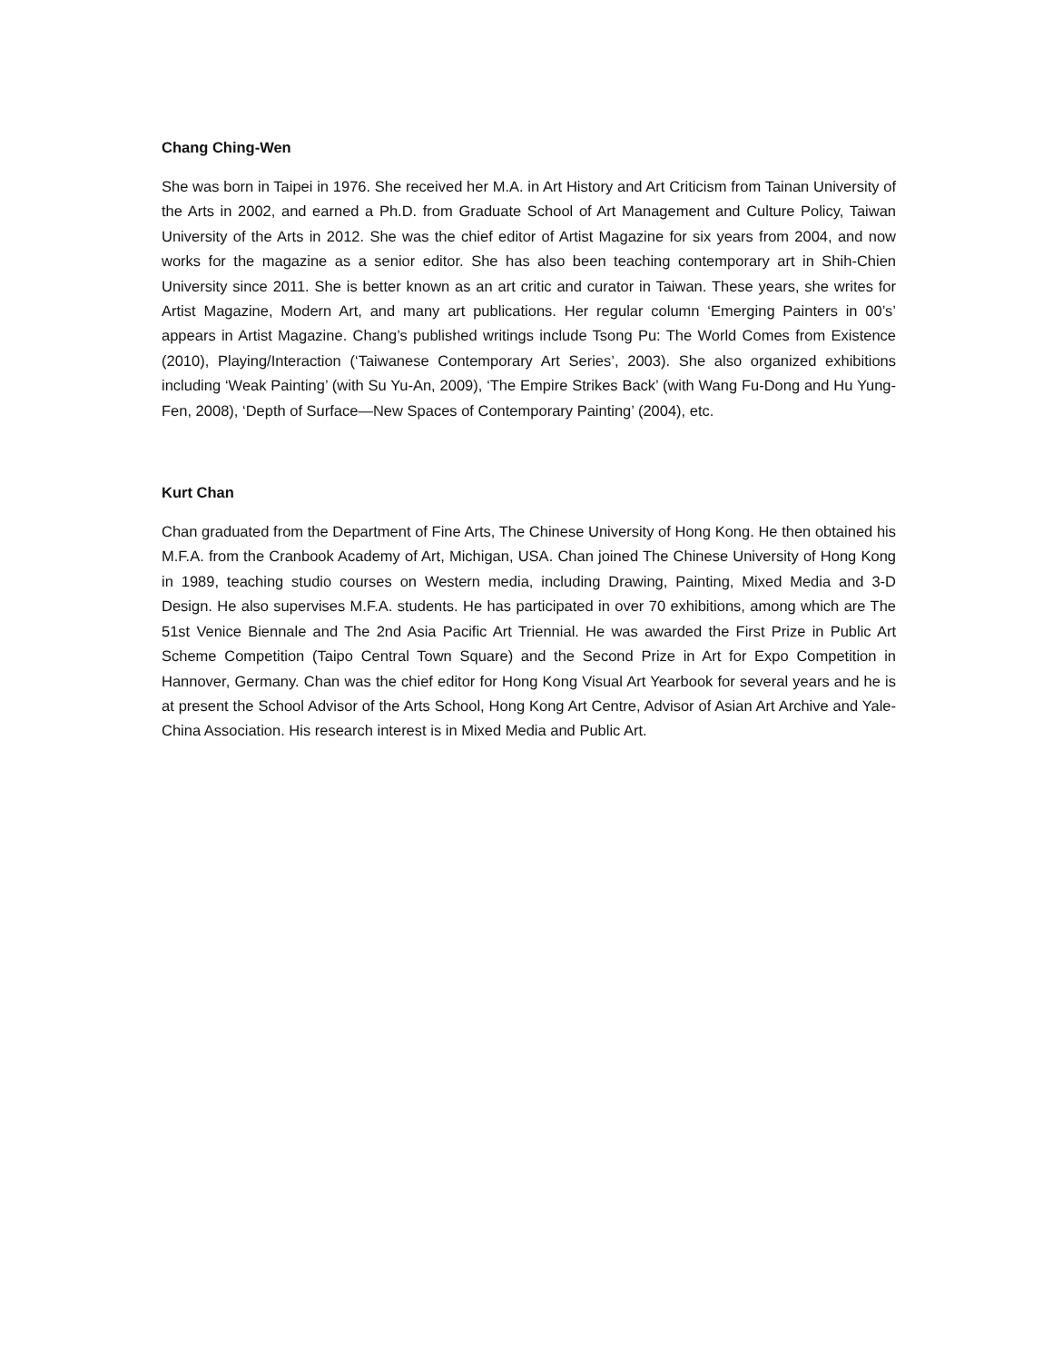Chang Ching-Wen
She was born in Taipei in 1976. She received her M.A. in Art History and Art Criticism from Tainan University of the Arts in 2002, and earned a Ph.D. from Graduate School of Art Management and Culture Policy, Taiwan University of the Arts in 2012. She was the chief editor of Artist Magazine for six years from 2004, and now works for the magazine as a senior editor. She has also been teaching contemporary art in Shih-Chien University since 2011. She is better known as an art critic and curator in Taiwan. These years, she writes for Artist Magazine, Modern Art, and many art publications. Her regular column ‘Emerging Painters in 00’s’ appears in Artist Magazine. Chang’s published writings include Tsong Pu: The World Comes from Existence (2010), Playing/Interaction (‘Taiwanese Contemporary Art Series’, 2003). She also organized exhibitions including ‘Weak Painting’ (with Su Yu-An, 2009), ‘The Empire Strikes Back’ (with Wang Fu-Dong and Hu Yung-Fen, 2008), ‘Depth of Surface—New Spaces of Contemporary Painting’ (2004), etc.
Kurt Chan
Chan graduated from the Department of Fine Arts, The Chinese University of Hong Kong. He then obtained his M.F.A. from the Cranbook Academy of Art, Michigan, USA. Chan joined The Chinese University of Hong Kong in 1989, teaching studio courses on Western media, including Drawing, Painting, Mixed Media and 3-D Design. He also supervises M.F.A. students. He has participated in over 70 exhibitions, among which are The 51st Venice Biennale and The 2nd Asia Pacific Art Triennial. He was awarded the First Prize in Public Art Scheme Competition (Taipo Central Town Square) and the Second Prize in Art for Expo Competition in Hannover, Germany. Chan was the chief editor for Hong Kong Visual Art Yearbook for several years and he is at present the School Advisor of the Arts School, Hong Kong Art Centre, Advisor of Asian Art Archive and Yale-China Association. His research interest is in Mixed Media and Public Art.